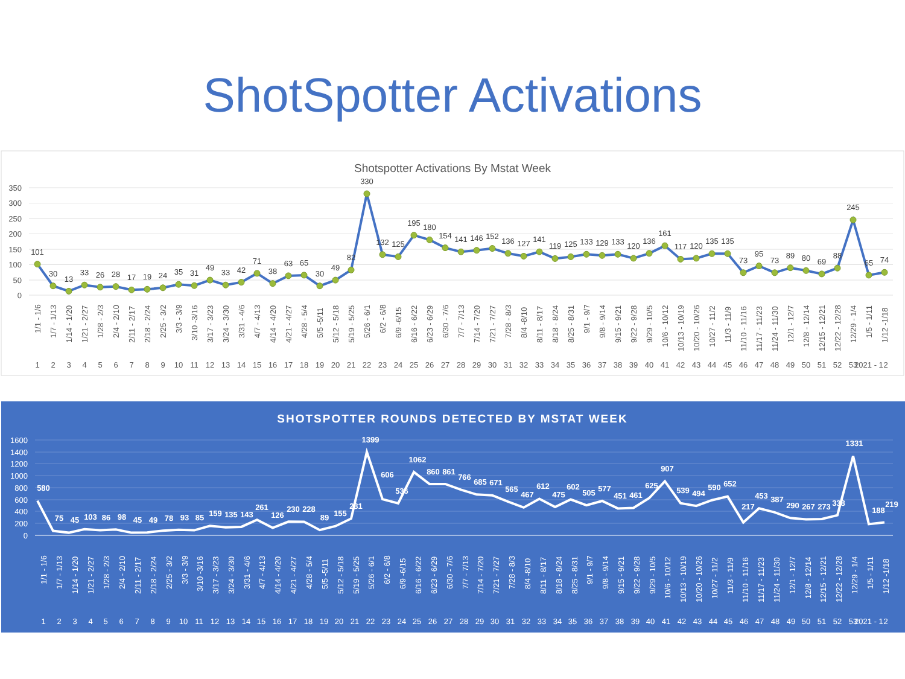ShotSpotter Activations
Shotspotter Activations By Mstat Week
350
300
250
200
150
100
50
0
101
30
13
33
26
28
17
19
24
35
31
49
33
42
71
38
63
65
30
49
82
330
132
125
195
180
154
141
146
152
136
127
141
119
125
133
129
133
120
136
161
117
120
135
135
73
95
73
89
80
69
88
245
65
74
1/1 - 1/6
1/7 - 1/13
1/14 - 1/20
1/21 - 2/27
1/28 - 2/3
2/4 - 2/10
2/11 - 2/17
2/18 - 2/24
2/25 - 3/2
3/3 - 3/9
3/10 -3/16
3/17 - 3/23
3/24 - 3/30
3/31 - 4/6
4/7 - 4/13
4/14 - 4/20
4/21 - 4/27
4/28 - 5/4
5/5 -5/11
5/12 - 5/18
5/19 - 5/25
5/26 - 6/1
6/2 - 6/8
6/9 -6/15
6/16 - 6/22
6/23 - 6/29
6/30 - 7/6
7/7 - 7/13
7/14 - 7/20
7/21 - 7/27
7/28 - 8/3
8/4 -8/10
8/11 - 8/17
8/18 - 8/24
8/25 - 8/31
9/1 - 9/7
9/8 - 9/14
9/15 - 9/21
9/22 - 9/28
9/29 - 10/5
10/6 - 10/12
10/13 - 10/19
10/20 - 10/26
10/27 - 11/2
11/3 - 11/9
11/10 - 11/16
11/17 - 11/23
11/24 - 11/30
12/1 - 12/7
12/8 - 12/14
12/15 - 12/21
12/22 - 12/28
12/29 - 1/4
1/5 - 1/11
1/12 -1/18
1
2
3
4
5
6
7
8
9
10
11
12
13
14
15
16
17
18
19
20
21
22
23
24
25
26
27
28
29
30
31
32
33
34
35
36
37
38
39
40
41
42
43
44
45
46
47
48
49
50
51
52
53
2021 - 1
2
SHOTSPOTTER ROUNDS DETECTED BY MSTAT WEEK
1600
1400
1200
1000
800
600
400
200
0
580
75
45
103
86
98
45
49
78
93
85
159
135
143
261
126
230
228
89
155
281
1399
606
536
1062
860
861
766
685
671
565
467
612
475
602
505
577
451
461
625
907
539
494
590
652
217
453
387
290
267
273
338
1331
188
219
1/1 - 1/6
1/7 - 1/13
1/14 - 1/20
1/21 - 2/27
1/28 - 2/3
2/4 - 2/10
2/11 - 2/17
2/18 - 2/24
2/25 - 3/2
3/3 - 3/9
3/10 -3/16
3/17 - 3/23
3/24 - 3/30
3/31 - 4/6
4/7 - 4/13
4/14 - 4/20
4/21 - 4/27
4/28 - 5/4
5/5 -5/11
5/12 - 5/18
5/19 - 5/25
5/26 - 6/1
6/2 - 6/8
6/9 -6/15
6/16 - 6/22
6/23 - 6/29
6/30 - 7/6
7/7 - 7/13
7/14 - 7/20
7/21 - 7/27
7/28 - 8/3
8/4 -8/10
8/11 - 8/17
8/18 - 8/24
8/25 - 8/31
9/1 - 9/7
9/8 - 9/14
9/15 - 9/21
9/22 - 9/28
9/29 - 10/5
10/6 - 10/12
10/13 - 10/19
10/20 - 10/26
10/27 - 11/2
11/3 - 11/9
11/10 - 11/16
11/17 - 11/23
11/24 - 11/30
12/1 - 12/7
12/8 - 12/14
12/15 - 12/21
12/22 - 12/28
12/29 - 1/4
1/5 - 1/11
1/12 -1/18
1
2
3
4
5
6
7
8
9
10
11
12
13
14
15
16
17
18
19
20
21
22
23
24
25
26
27
28
29
30
31
32
33
34
35
36
37
38
39
40
41
42
43
44
45
46
47
48
49
50
51
52
53
2021 - 1
2